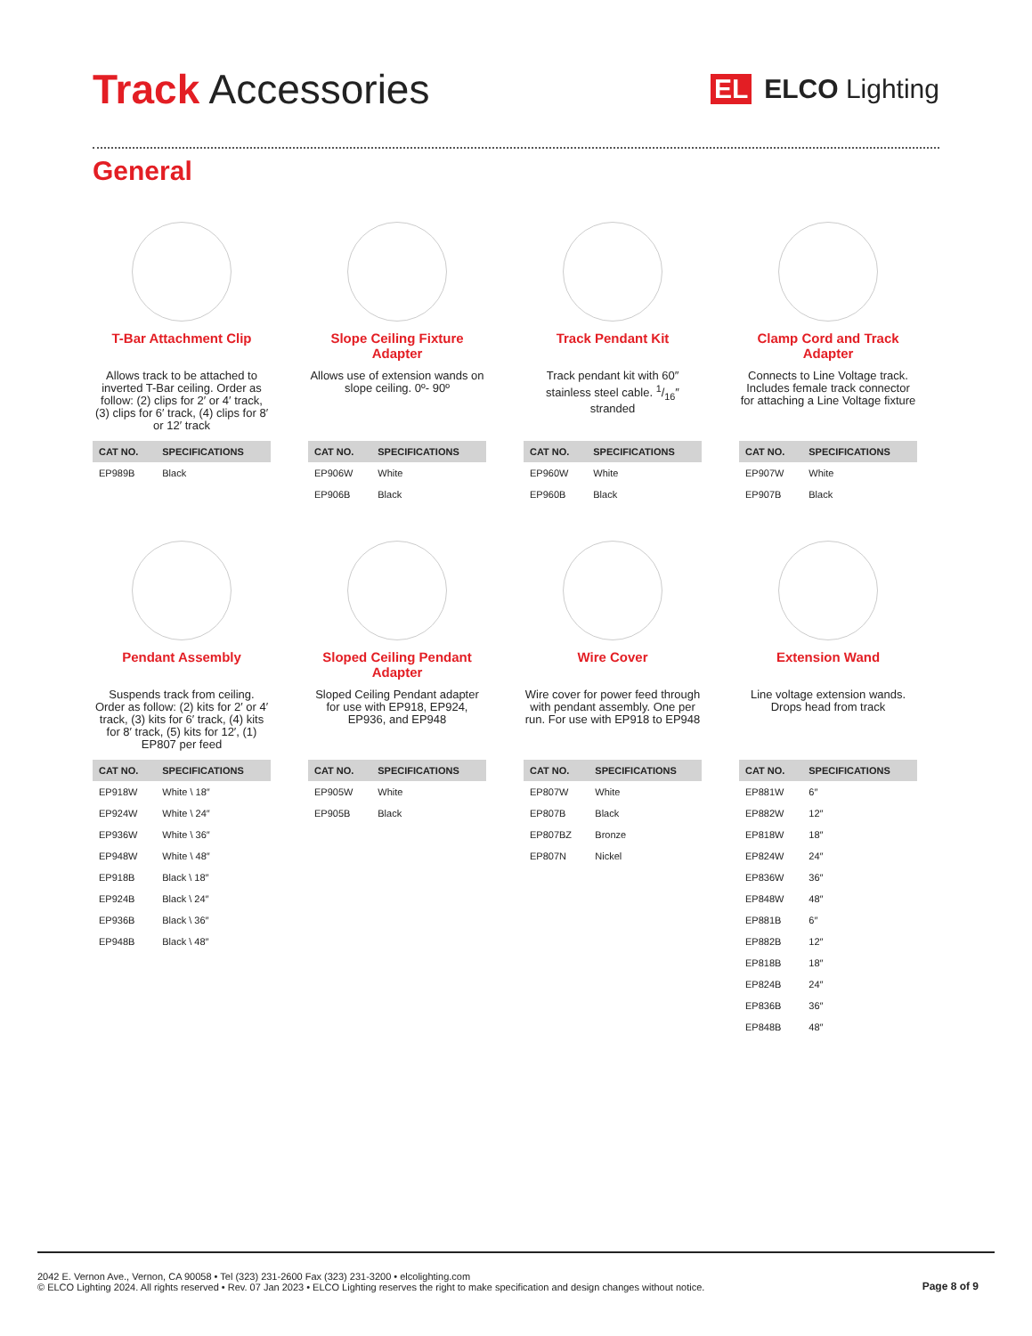Track Accessories
EL ELCO Lighting
General
T-Bar Attachment Clip
Allows track to be attached to inverted T-Bar ceiling. Order as follow: (2) clips for 2′ or 4′ track, (3) clips for 6′ track, (4) clips for 8′ or 12′ track
| CAT NO. | SPECIFICATIONS |
| --- | --- |
| EP989B | Black |
Slope Ceiling Fixture Adapter
Allows use of extension wands on slope ceiling. 0º- 90º
| CAT NO. | SPECIFICATIONS |
| --- | --- |
| EP906W | White |
| EP906B | Black |
Track Pendant Kit
Track pendant kit with 60″ stainless steel cable. 1/16″ stranded
| CAT NO. | SPECIFICATIONS |
| --- | --- |
| EP960W | White |
| EP960B | Black |
Clamp Cord and Track Adapter
Connects to Line Voltage track. Includes female track connector for attaching a Line Voltage fixture
| CAT NO. | SPECIFICATIONS |
| --- | --- |
| EP907W | White |
| EP907B | Black |
Pendant Assembly
Suspends track from ceiling. Order as follow: (2) kits for 2′ or 4′ track, (3) kits for 6′ track, (4) kits for 8′ track, (5) kits for 12′, (1) EP807 per feed
| CAT NO. | SPECIFICATIONS |
| --- | --- |
| EP918W | White \ 18″ |
| EP924W | White \ 24″ |
| EP936W | White \ 36″ |
| EP948W | White \ 48″ |
| EP918B | Black \ 18″ |
| EP924B | Black \ 24″ |
| EP936B | Black \ 36″ |
| EP948B | Black \ 48″ |
Sloped Ceiling Pendant Adapter
Sloped Ceiling Pendant adapter for use with EP918, EP924, EP936, and EP948
| CAT NO. | SPECIFICATIONS |
| --- | --- |
| EP905W | White |
| EP905B | Black |
Wire Cover
Wire cover for power feed through with pendant assembly. One per run. For use with EP918 to EP948
| CAT NO. | SPECIFICATIONS |
| --- | --- |
| EP807W | White |
| EP807B | Black |
| EP807BZ | Bronze |
| EP807N | Nickel |
Extension Wand
Line voltage extension wands. Drops head from track
| CAT NO. | SPECIFICATIONS |
| --- | --- |
| EP881W | 6″ |
| EP882W | 12″ |
| EP818W | 18″ |
| EP824W | 24″ |
| EP836W | 36″ |
| EP848W | 48″ |
| EP881B | 6″ |
| EP882B | 12″ |
| EP818B | 18″ |
| EP824B | 24″ |
| EP836B | 36″ |
| EP848B | 48″ |
2042 E. Vernon Ave., Vernon, CA 90058 • Tel (323) 231-2600 Fax (323) 231-3200 • elcolighting.com
© ELCO Lighting 2024. All rights reserved • Rev. 07 Jan 2023 • ELCO Lighting reserves the right to make specification and design changes without notice.
Page 8 of 9